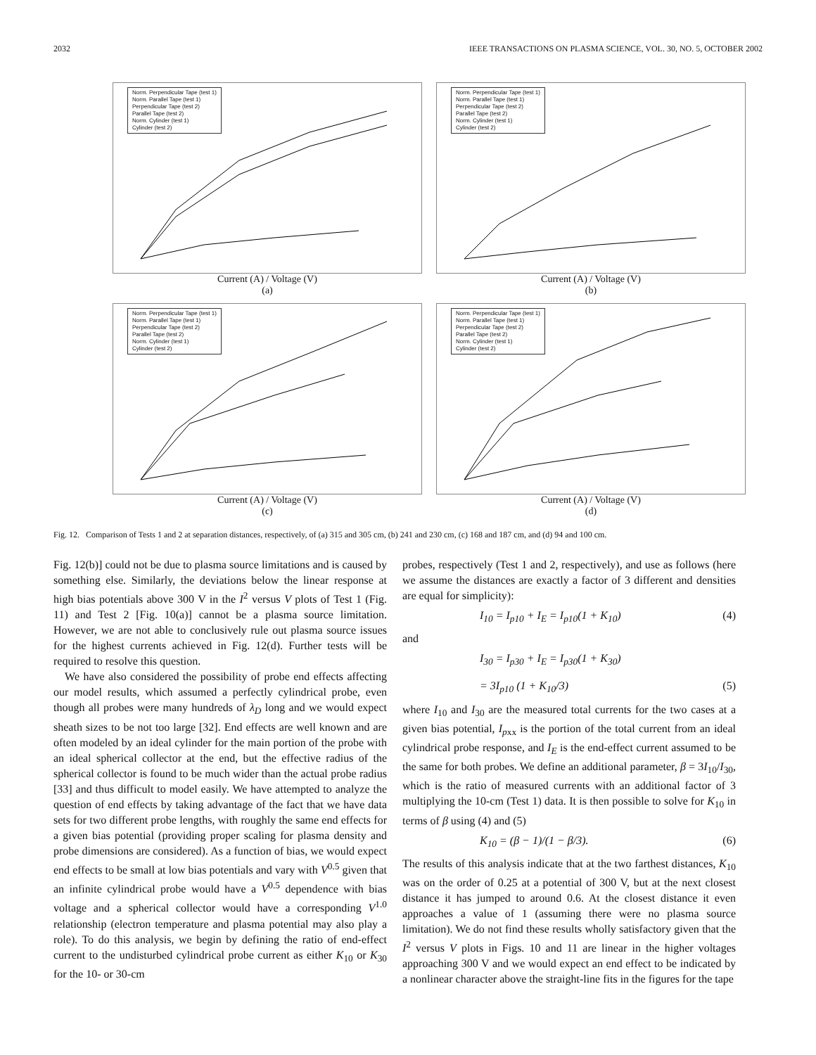2032 IEEE TRANSACTIONS ON PLASMA SCIENCE, VOL. 30, NO. 5, OCTOBER 2002
Norm. Perpendicular Tape (test 1)
Norm. Parallel Tape (test 1)
Perpendicular Tape (test 2)
Parallel Tape (test 2)
Norm. Cylinder (test 1)
Cylinder (test 2)
Current (A) / Voltage (V)
(a)
Norm. Perpendicular Tape (test 1)
Norm. Parallel Tape (test 1)
Perpendicular Tape (test 2)
Parallel Tape (test 2)
Norm. Cylinder (test 1)
Cylinder (test 2)
Current (A) / Voltage (V)
(b)
Norm. Perpendicular Tape (test 1)
Norm. Parallel Tape (test 1)
Perpendicular Tape (test 2)
Parallel Tape (test 2)
Norm. Cylinder (test 1)
Cylinder (test 2)
Current (A) / Voltage (V)
(c)
Norm. Perpendicular Tape (test 1)
Norm. Parallel Tape (test 1)
Perpendicular Tape (test 2)
Parallel Tape (test 2)
Norm. Cylinder (test 1)
Cylinder (test 2)
Current (A) / Voltage (V)
(d)
Fig. 12. Comparison of Tests 1 and 2 at separation distances, respectively, of (a) 315 and 305 cm, (b) 241 and 230 cm, (c) 168 and 187 cm, and (d) 94 and 100 cm.
Fig. 12(b)] could not be due to plasma source limitations and is caused by something else. Similarly, the deviations below the linear response at high bias potentials above 300 V in the I<sup>2</sup> versus V plots of Test 1 (Fig. 11) and Test 2 [Fig. 10(a)] cannot be a plasma source limitation. However, we are not able to conclusively rule out plasma source issues for the highest currents achieved in Fig. 12(d). Further tests will be required to resolve this question.
We have also considered the possibility of probe end effects affecting our model results, which assumed a perfectly cylindrical probe, even though all probes were many hundreds of λ<sub>D</sub> long and we would expect sheath sizes to be not too large [32]. End effects are well known and are often modeled by an ideal cylinder for the main portion of the probe with an ideal spherical collector at the end, but the effective radius of the spherical collector is found to be much wider than the actual probe radius [33] and thus difficult to model easily. We have attempted to analyze the question of end effects by taking advantage of the fact that we have data sets for two different probe lengths, with roughly the same end effects for a given bias potential (providing proper scaling for plasma density and probe dimensions are considered). As a function of bias, we would expect end effects to be small at low bias potentials and vary with V<sup>0.5</sup> given that an infinite cylindrical probe would have a V<sup>0.5</sup> dependence with bias voltage and a spherical collector would have a corresponding V<sup>1.0</sup> relationship (electron temperature and plasma potential may also play a role). To do this analysis, we begin by defining the ratio of end-effect current to the undisturbed cylindrical probe current as either K<sub>10</sub> or K<sub>30</sub> for the 10- or 30-cm
probes, respectively (Test 1 and 2, respectively), and use as follows (here we assume the distances are exactly a factor of 3 different and densities are equal for simplicity):
I<sub>10</sub> = I<sub>p10</sub> + I<sub>E</sub> = I<sub>p10</sub>(1 + K<sub>10</sub>) (4)
and
I<sub>30</sub> = I<sub>p30</sub> + I<sub>E</sub> = I<sub>p30</sub>(1 + K<sub>30</sub>)
= 3I<sub>p10</sub> (1 + K<sub>10</sub>/3) (5)
where I<sub>10</sub> and I<sub>30</sub> are the measured total currents for the two cases at a given bias potential, I<sub>p</sub><sub>xx</sub> is the portion of the total current from an ideal cylindrical probe response, and I<sub>E</sub> is the end-effect current assumed to be the same for both probes. We define an additional parameter, β = 3I<sub>10</sub>/I<sub>30</sub>, which is the ratio of measured currents with an additional factor of 3 multiplying the 10-cm (Test 1) data. It is then possible to solve for K<sub>10</sub> in terms of β using (4) and (5)
K<sub>10</sub> = (β − 1)/(1 − β/3). (6)
The results of this analysis indicate that at the two farthest distances, K<sub>10</sub> was on the order of 0.25 at a potential of 300 V, but at the next closest distance it has jumped to around 0.6. At the closest distance it even approaches a value of 1 (assuming there were no plasma source limitation). We do not find these results wholly satisfactory given that the I<sup>2</sup> versus V plots in Figs. 10 and 11 are linear in the higher voltages approaching 300 V and we would expect an end effect to be indicated by a nonlinear character above the straight-line fits in the figures for the tape